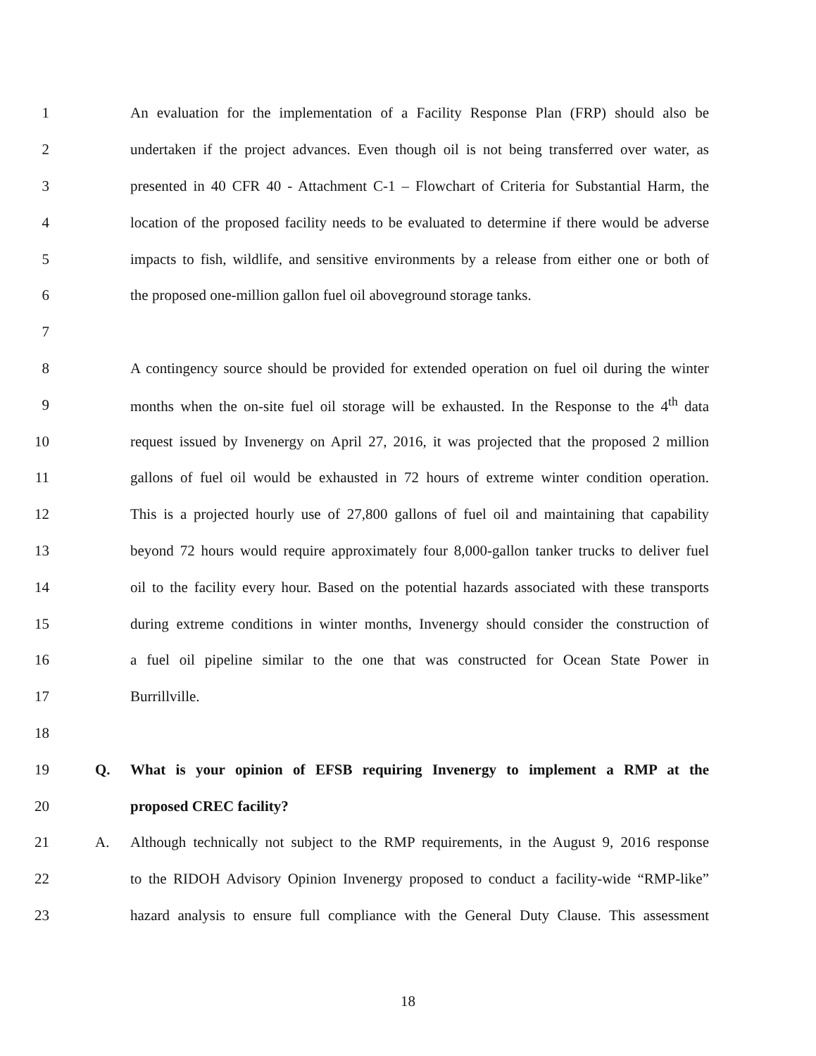1 An evaluation for the implementation of a Facility Response Plan (FRP) should also be
2 undertaken if the project advances. Even though oil is not being transferred over water, as
3 presented in 40 CFR 40 - Attachment C-1 – Flowchart of Criteria for Substantial Harm, the
4 location of the proposed facility needs to be evaluated to determine if there would be adverse
5 impacts to fish, wildlife, and sensitive environments by a release from either one or both of
6 the proposed one-million gallon fuel oil aboveground storage tanks.
7
8 A contingency source should be provided for extended operation on fuel oil during the winter
9 months when the on-site fuel oil storage will be exhausted. In the Response to the 4<sup>th</sup> data
10 request issued by Invenergy on April 27, 2016, it was projected that the proposed 2 million
11 gallons of fuel oil would be exhausted in 72 hours of extreme winter condition operation.
12 This is a projected hourly use of 27,800 gallons of fuel oil and maintaining that capability
13 beyond 72 hours would require approximately four 8,000-gallon tanker trucks to deliver fuel
14 oil to the facility every hour. Based on the potential hazards associated with these transports
15 during extreme conditions in winter months, Invenergy should consider the construction of
16 a fuel oil pipeline similar to the one that was constructed for Ocean State Power in
17 Burrillville.
18
19 Q. What is your opinion of EFSB requiring Invenergy to implement a RMP at the
20 proposed CREC facility?
21 A. Although technically not subject to the RMP requirements, in the August 9, 2016 response
22 to the RIDOH Advisory Opinion Invenergy proposed to conduct a facility-wide “RMP-like”
23 hazard analysis to ensure full compliance with the General Duty Clause. This assessment
18